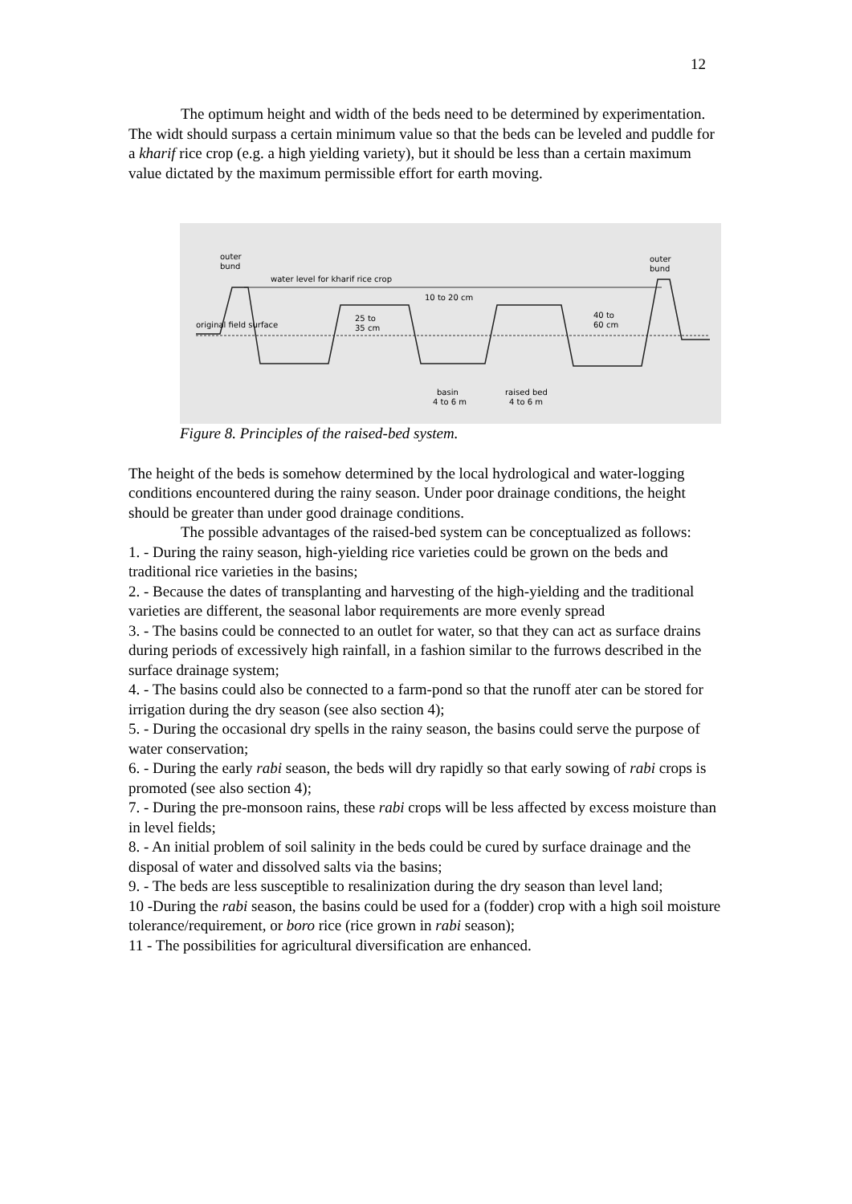12
The optimum height and width of the beds need to be determined by experimentation. The widt should surpass a certain minimum value so that the beds can be leveled and puddle for a kharif rice crop (e.g. a high yielding variety), but it should be less than a certain maximum value dictated by the maximum permissible effort for earth moving.
outer
bund
outer
bund
water level for kharif rice crop
10 to 20 cm
25 to
35 cm
original field surface
40 to
60 cm
basin
4 to 6 m
raised bed
4 to 6 m
Figure 8. Principles of the raised-bed system.
The height of the beds is somehow determined by the local hydrological and water-logging conditions encountered during the rainy season. Under poor drainage conditions, the height should be greater than under good drainage conditions.
The possible advantages of the raised-bed system can be conceptualized as follows:
1. - During the rainy season, high-yielding rice varieties could be grown on the beds and traditional rice varieties in the basins;
2. - Because the dates of transplanting and harvesting of the high-yielding and the traditional varieties are different, the seasonal labor requirements are more evenly spread
3. - The basins could be connected to an outlet for water, so that they can act as surface drains during periods of excessively high rainfall, in a fashion similar to the furrows described in the surface drainage system;
4. - The basins could also be connected to a farm-pond so that the runoff ater can be stored for irrigation during the dry season (see also section 4);
5. - During the occasional dry spells in the rainy season, the basins could serve the purpose of water conservation;
6. - During the early rabi season, the beds will dry rapidly so that early sowing of rabi crops is promoted (see also section 4);
7. - During the pre-monsoon rains, these rabi crops will be less affected by excess moisture than in level fields;
8. - An initial problem of soil salinity in the beds could be cured by surface drainage and the disposal of water and dissolved salts via the basins;
9. - The beds are less susceptible to resalinization during the dry season than level land;
10 -During the rabi season, the basins could be used for a (fodder) crop with a high soil moisture tolerance/requirement, or boro rice (rice grown in rabi season);
11 - The possibilities for agricultural diversification are enhanced.